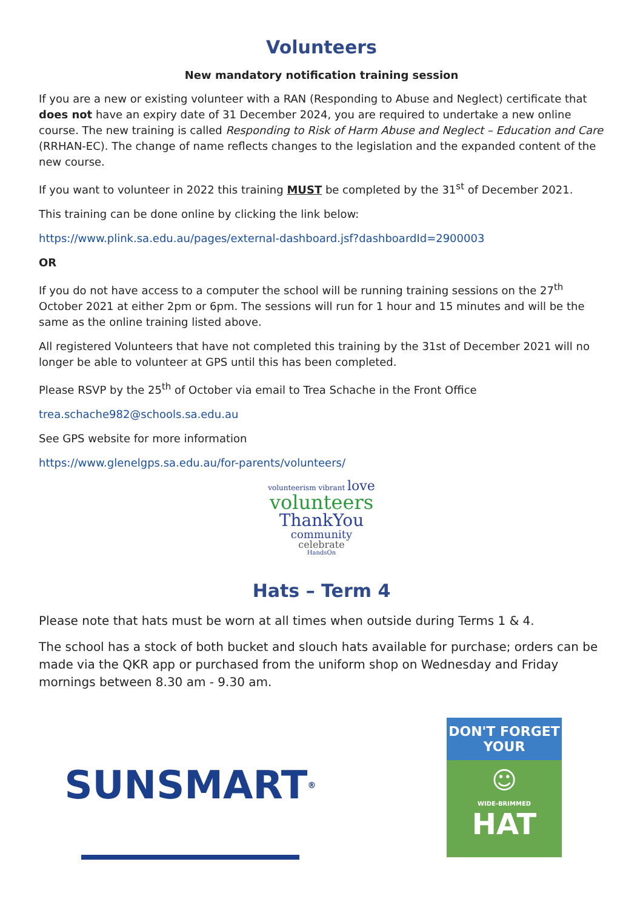Volunteers
New mandatory notification training session
If you are a new or existing volunteer with a RAN (Responding to Abuse and Neglect) certificate that does not have an expiry date of 31 December 2024, you are required to undertake a new online course. The new training is called Responding to Risk of Harm Abuse and Neglect – Education and Care (RRHAN-EC). The change of name reflects changes to the legislation and the expanded content of the new course.
If you want to volunteer in 2022 this training MUST be completed by the 31<sup>st</sup> of December 2021.
This training can be done online by clicking the link below:
https://www.plink.sa.edu.au/pages/external-dashboard.jsf?dashboardId=2900003
OR
If you do not have access to a computer the school will be running training sessions on the 27<sup>th</sup> October 2021 at either 2pm or 6pm. The sessions will run for 1 hour and 15 minutes and will be the same as the online training listed above.
All registered Volunteers that have not completed this training by the 31st of December 2021 will no longer be able to volunteer at GPS until this has been completed.
Please RSVP by the 25<sup>th</sup> of October via email to Trea Schache in the Front Office
trea.schache982@schools.sa.edu.au
See GPS website for more information
https://www.glenelgps.sa.edu.au/for-parents/volunteers/
volunteerism vibrant love
volunteers
ThankYou
community
celebrate
HandsOn
Hats – Term 4
Please note that hats must be worn at all times when outside during Terms 1 & 4.
The school has a stock of both bucket and slouch hats available for purchase; orders can be made via the QKR app or purchased from the uniform shop on Wednesday and Friday mornings between 8.30 am - 9.30 am.
SUNSMART<sup>®</sup>
DON'T FORGET YOUR
☺
WIDE-BRIMMED
HAT